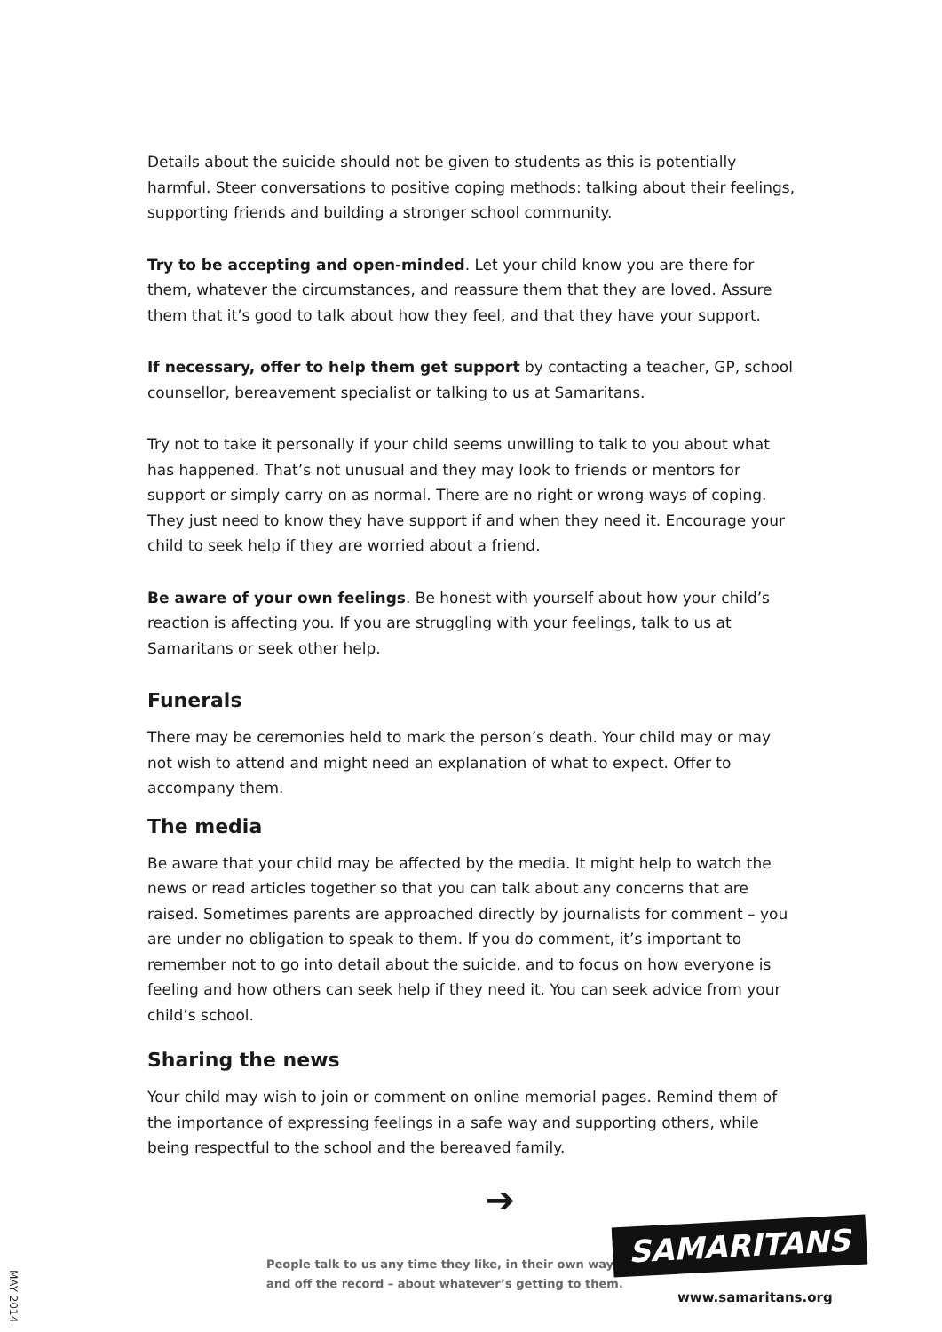Details about the suicide should not be given to students as this is potentially harmful. Steer conversations to positive coping methods: talking about their feelings, supporting friends and building a stronger school community.
Try to be accepting and open-minded. Let your child know you are there for them, whatever the circumstances, and reassure them that they are loved. Assure them that it’s good to talk about how they feel, and that they have your support.
If necessary, offer to help them get support by contacting a teacher, GP, school counsellor, bereavement specialist or talking to us at Samaritans.
Try not to take it personally if your child seems unwilling to talk to you about what has happened. That’s not unusual and they may look to friends or mentors for support or simply carry on as normal. There are no right or wrong ways of coping. They just need to know they have support if and when they need it. Encourage your child to seek help if they are worried about a friend.
Be aware of your own feelings. Be honest with yourself about how your child’s reaction is affecting you. If you are struggling with your feelings, talk to us at Samaritans or seek other help.
Funerals
There may be ceremonies held to mark the person’s death. Your child may or may not wish to attend and might need an explanation of what to expect. Offer to accompany them.
The media
Be aware that your child may be affected by the media. It might help to watch the news or read articles together so that you can talk about any concerns that are raised. Sometimes parents are approached directly by journalists for comment – you are under no obligation to speak to them. If you do comment, it’s important to remember not to go into detail about the suicide, and to focus on how everyone is feeling and how others can seek help if they need it. You can seek advice from your child’s school.
Sharing the news
Your child may wish to join or comment on online memorial pages. Remind them of the importance of expressing feelings in a safe way and supporting others, while being respectful to the school and the bereaved family.
➔
People talk to us any time they like, in their own way,
and off the record – about whatever’s getting to them.
SAMARITANS
www.samaritans.org
MAY 2014